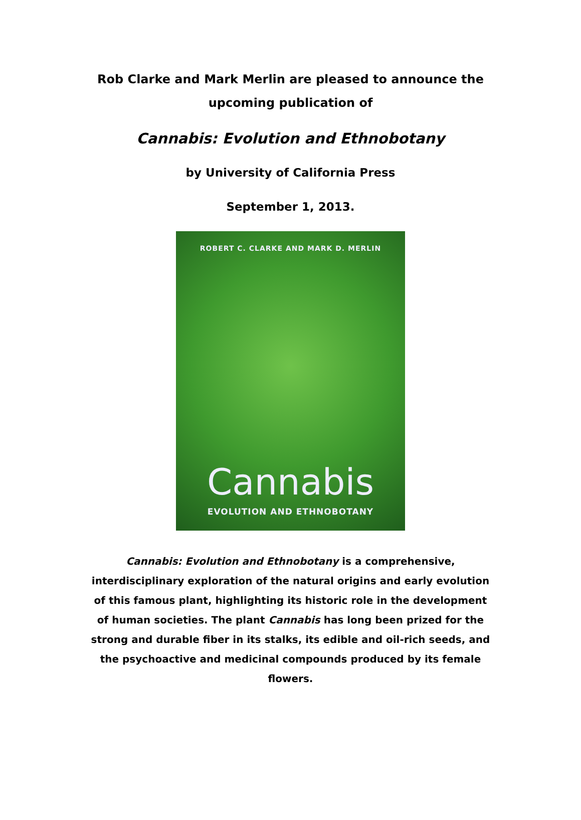Rob Clarke and Mark Merlin are pleased to announce the upcoming publication of
Cannabis: Evolution and Ethnobotany
by University of California Press
September 1, 2013.
ROBERT C. CLARKE AND MARK D. MERLIN
Cannabis
EVOLUTION AND ETHNOBOTANY
Cannabis: Evolution and Ethnobotany is a comprehensive, interdisciplinary exploration of the natural origins and early evolution of this famous plant, highlighting its historic role in the development of human societies. The plant Cannabis has long been prized for the strong and durable fiber in its stalks, its edible and oil-rich seeds, and the psychoactive and medicinal compounds produced by its female flowers.